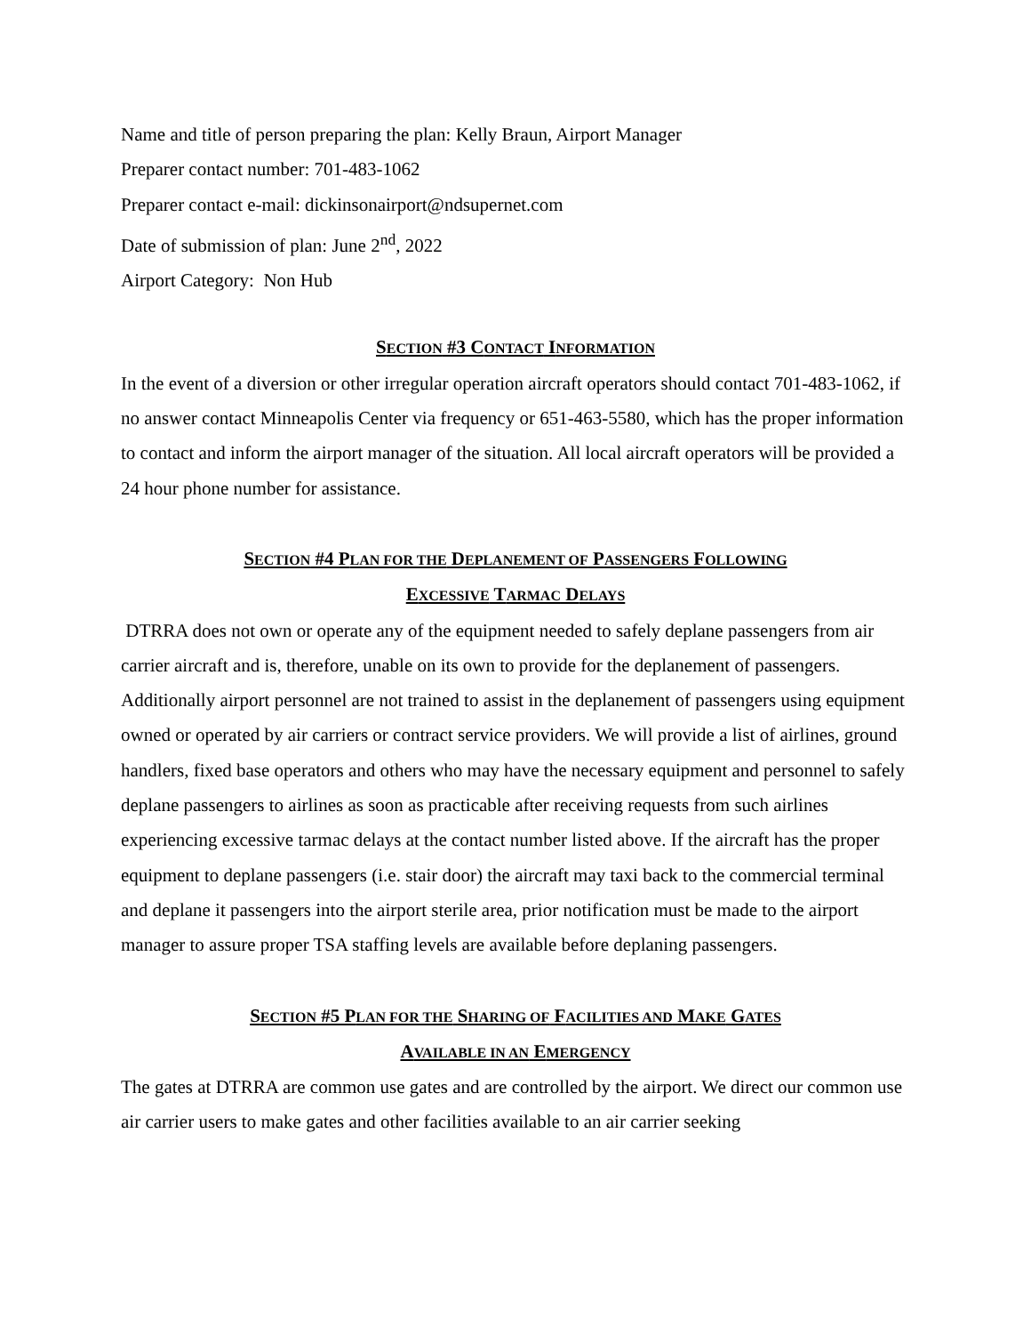Name and title of person preparing the plan: Kelly Braun, Airport Manager
Preparer contact number: 701-483-1062
Preparer contact e-mail: dickinsonairport@ndsupernet.com
Date of submission of plan: June 2<sup>nd</sup>, 2022
Airport Category: Non Hub
SECTION #3 CONTACT INFORMATION
In the event of a diversion or other irregular operation aircraft operators should contact 701-483-1062, if no answer contact Minneapolis Center via frequency or 651-463-5580, which has the proper information to contact and inform the airport manager of the situation. All local aircraft operators will be provided a 24 hour phone number for assistance.
SECTION #4 PLAN FOR THE DEPLANEMENT OF PASSENGERS FOLLOWING
EXCESSIVE TARMAC DELAYS
DTRRA does not own or operate any of the equipment needed to safely deplane passengers from air carrier aircraft and is, therefore, unable on its own to provide for the deplanement of passengers. Additionally airport personnel are not trained to assist in the deplanement of passengers using equipment owned or operated by air carriers or contract service providers. We will provide a list of airlines, ground handlers, fixed base operators and others who may have the necessary equipment and personnel to safely deplane passengers to airlines as soon as practicable after receiving requests from such airlines experiencing excessive tarmac delays at the contact number listed above. If the aircraft has the proper equipment to deplane passengers (i.e. stair door) the aircraft may taxi back to the commercial terminal and deplane it passengers into the airport sterile area, prior notification must be made to the airport manager to assure proper TSA staffing levels are available before deplaning passengers.
SECTION #5 PLAN FOR THE SHARING OF FACILITIES AND MAKE GATES
AVAILABLE IN AN EMERGENCY
The gates at DTRRA are common use gates and are controlled by the airport. We direct our common use air carrier users to make gates and other facilities available to an air carrier seeking